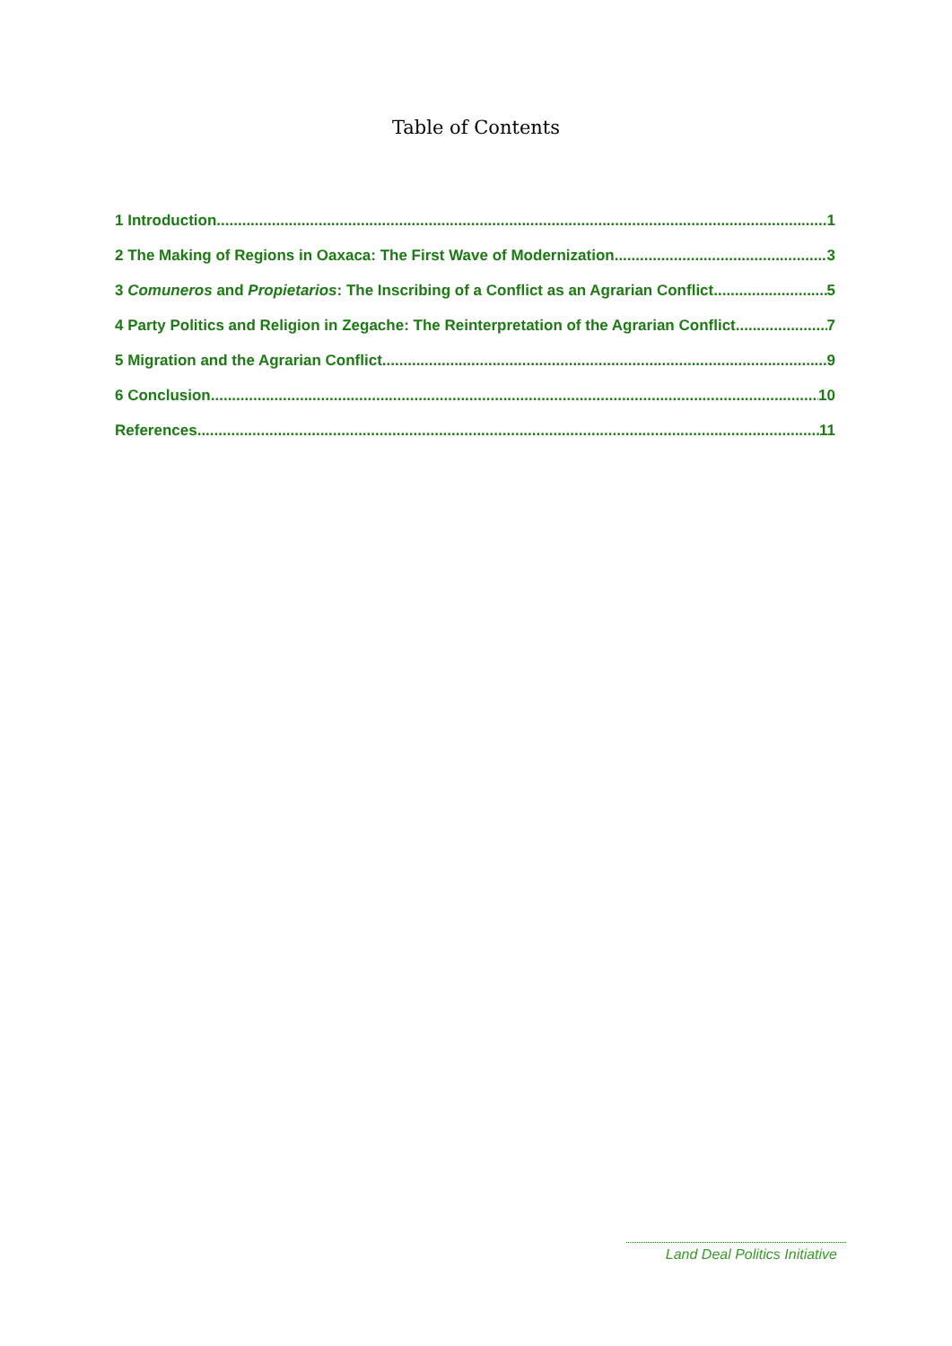Table of Contents
1 Introduction 1
2 The Making of Regions in Oaxaca: The First Wave of Modernization 3
3 Comuneros and Propietarios: The Inscribing of a Conflict as an Agrarian Conflict 5
4 Party Politics and Religion in Zegache: The Reinterpretation of the Agrarian Conflict 7
5 Migration and the Agrarian Conflict 9
6 Conclusion 10
References 11
Land Deal Politics Initiative